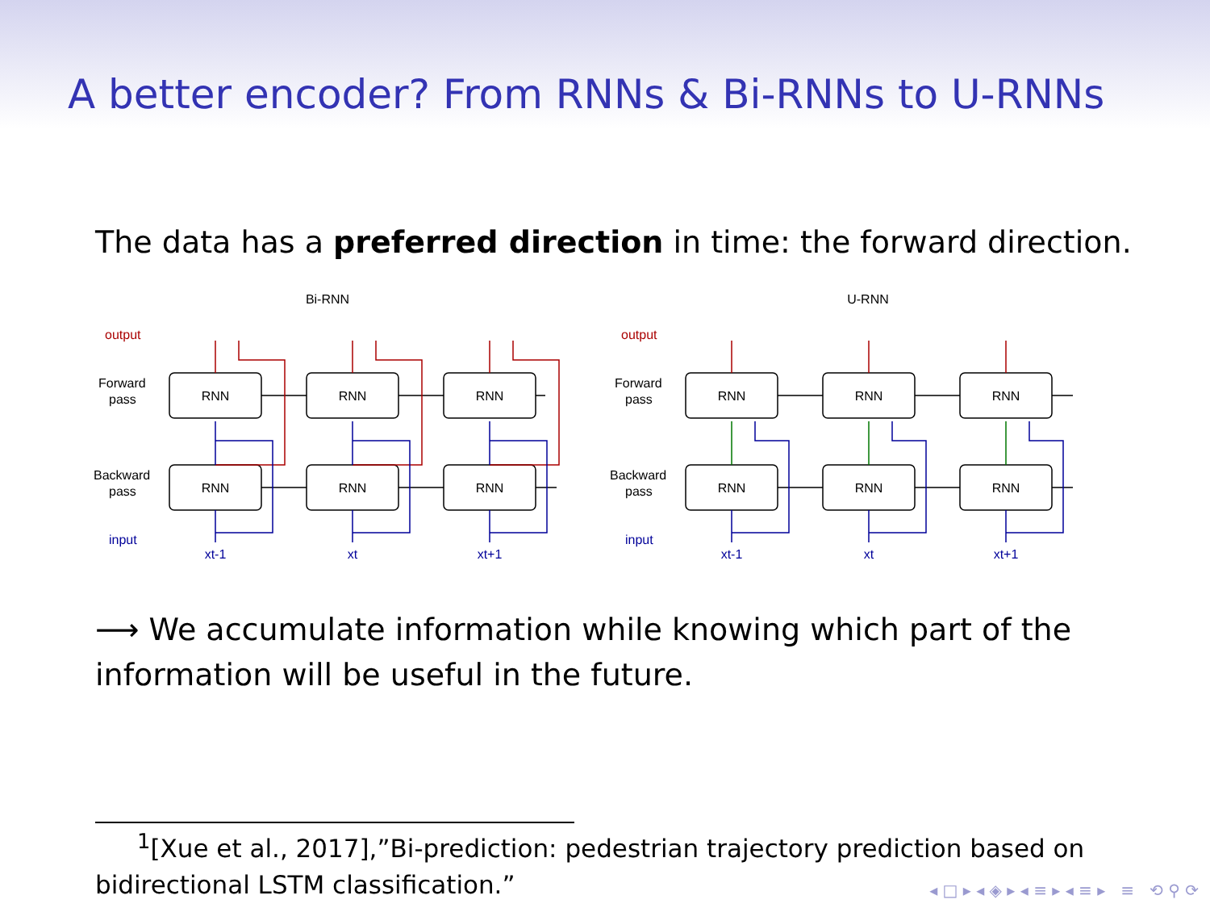A better encoder? From RNNs & Bi-RNNs to U-RNNs
The data has a preferred direction in time: the forward direction.
Bi-RNN
output
Forward
pass
Backward
pass
input
RNN
RNN
RNN
RNN
RNN
RNN
xt-1
xt
xt+1
U-RNN
output
Forward
pass
Backward
pass
input
RNN
RNN
RNN
RNN
RNN
RNN
xt-1
xt
xt+1
⟶ We accumulate information while knowing which part of the information will be useful in the future.
<sup>1</sup> [Xue et al., 2017],”Bi-prediction: pedestrian trajectory prediction based on bidirectional LSTM classification.”
◂ □ ▸ ◂ ◈ ▸ ◂ ≡ ▸ ◂ ≡ ▸ ≡ ⟲ ⚲ ⟳